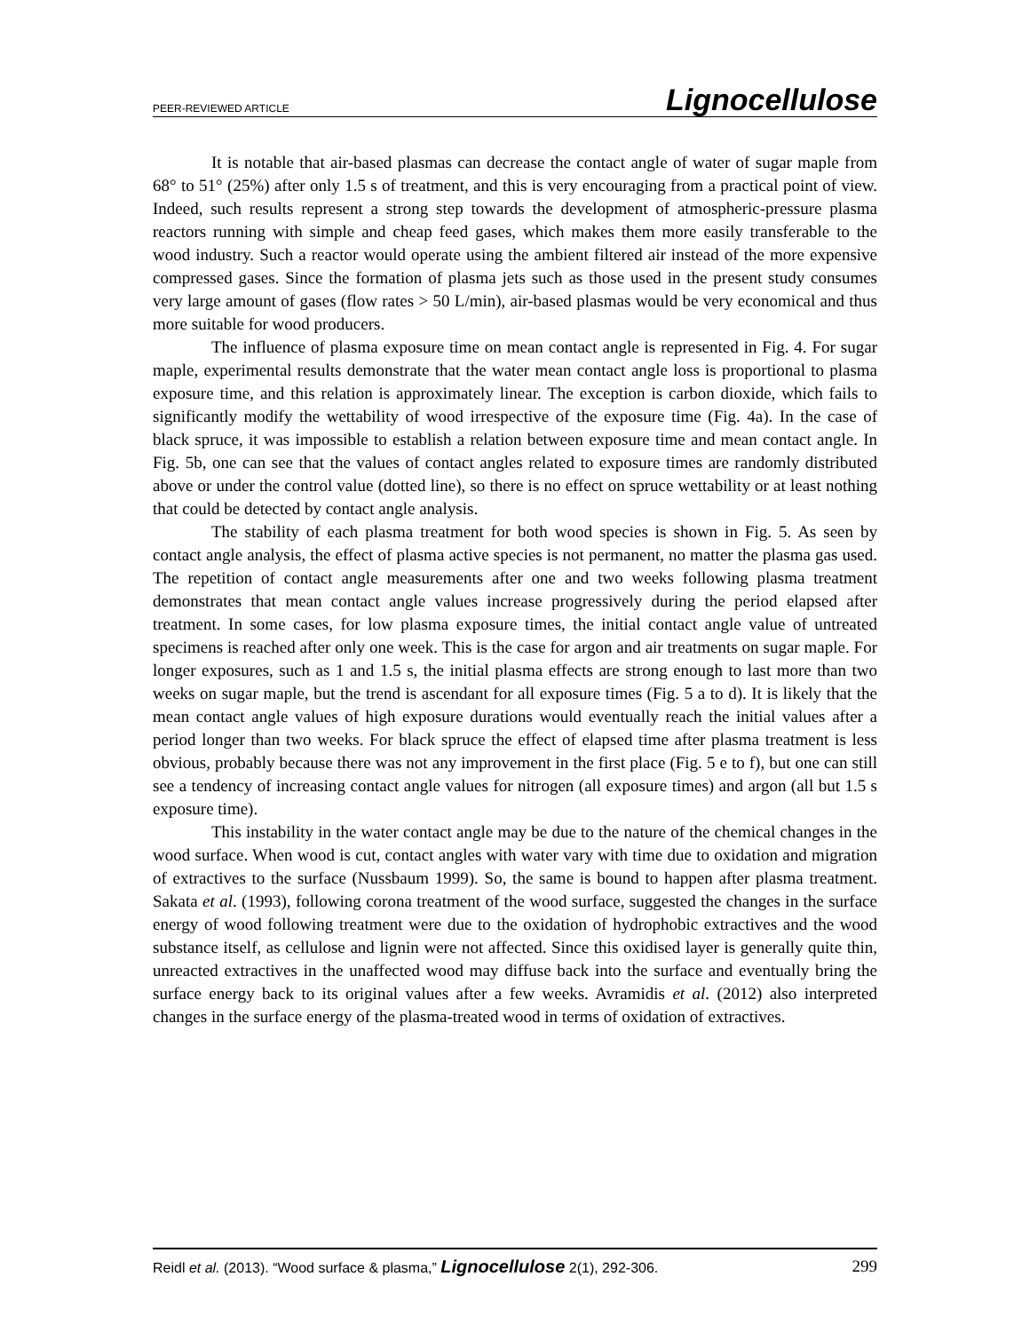PEER-REVIEWED ARTICLE Lignocellulose
It is notable that air-based plasmas can decrease the contact angle of water of sugar maple from 68° to 51° (25%) after only 1.5 s of treatment, and this is very encouraging from a practical point of view. Indeed, such results represent a strong step towards the development of atmospheric-pressure plasma reactors running with simple and cheap feed gases, which makes them more easily transferable to the wood industry. Such a reactor would operate using the ambient filtered air instead of the more expensive compressed gases. Since the formation of plasma jets such as those used in the present study consumes very large amount of gases (flow rates > 50 L/min), air-based plasmas would be very economical and thus more suitable for wood producers.
The influence of plasma exposure time on mean contact angle is represented in Fig. 4. For sugar maple, experimental results demonstrate that the water mean contact angle loss is proportional to plasma exposure time, and this relation is approximately linear. The exception is carbon dioxide, which fails to significantly modify the wettability of wood irrespective of the exposure time (Fig. 4a). In the case of black spruce, it was impossible to establish a relation between exposure time and mean contact angle. In Fig. 5b, one can see that the values of contact angles related to exposure times are randomly distributed above or under the control value (dotted line), so there is no effect on spruce wettability or at least nothing that could be detected by contact angle analysis.
The stability of each plasma treatment for both wood species is shown in Fig. 5. As seen by contact angle analysis, the effect of plasma active species is not permanent, no matter the plasma gas used. The repetition of contact angle measurements after one and two weeks following plasma treatment demonstrates that mean contact angle values increase progressively during the period elapsed after treatment. In some cases, for low plasma exposure times, the initial contact angle value of untreated specimens is reached after only one week. This is the case for argon and air treatments on sugar maple. For longer exposures, such as 1 and 1.5 s, the initial plasma effects are strong enough to last more than two weeks on sugar maple, but the trend is ascendant for all exposure times (Fig. 5 a to d). It is likely that the mean contact angle values of high exposure durations would eventually reach the initial values after a period longer than two weeks. For black spruce the effect of elapsed time after plasma treatment is less obvious, probably because there was not any improvement in the first place (Fig. 5 e to f), but one can still see a tendency of increasing contact angle values for nitrogen (all exposure times) and argon (all but 1.5 s exposure time).
This instability in the water contact angle may be due to the nature of the chemical changes in the wood surface. When wood is cut, contact angles with water vary with time due to oxidation and migration of extractives to the surface (Nussbaum 1999). So, the same is bound to happen after plasma treatment. Sakata et al. (1993), following corona treatment of the wood surface, suggested the changes in the surface energy of wood following treatment were due to the oxidation of hydrophobic extractives and the wood substance itself, as cellulose and lignin were not affected. Since this oxidised layer is generally quite thin, unreacted extractives in the unaffected wood may diffuse back into the surface and eventually bring the surface energy back to its original values after a few weeks. Avramidis et al. (2012) also interpreted changes in the surface energy of the plasma-treated wood in terms of oxidation of extractives.
Reidl et al. (2013). “Wood surface & plasma,” Lignocellulose 2(1), 292-306. 299